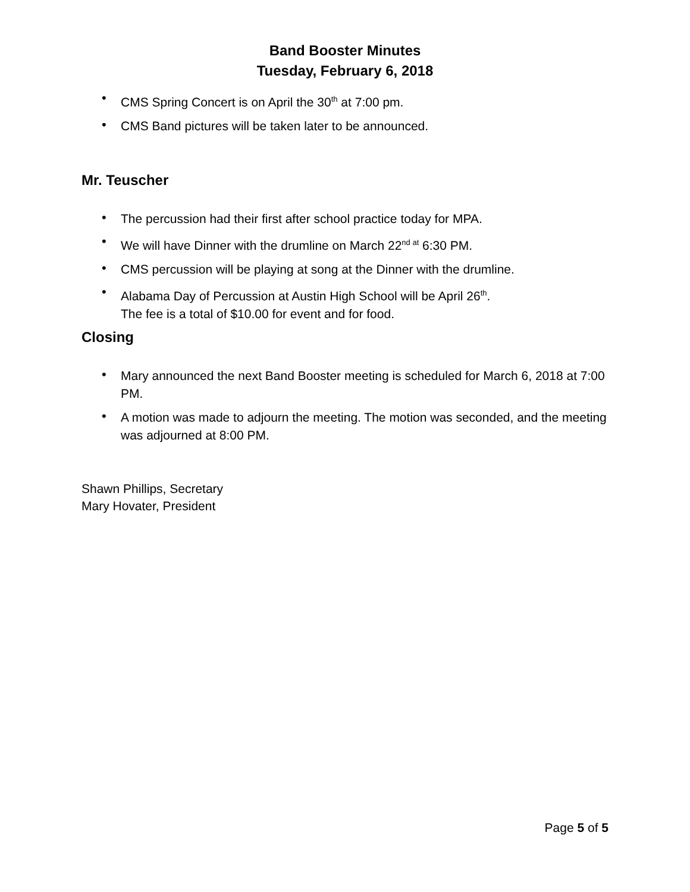Band Booster Minutes
Tuesday, February 6, 2018
• CMS Spring Concert is on April the 30<sup>th</sup> at 7:00 pm.
• CMS Band pictures will be taken later to be announced.
Mr. Teuscher
• The percussion had their first after school practice today for MPA.
• We will have Dinner with the drumline on March 22<sup>nd at</sup> 6:30 PM.
• CMS percussion will be playing at song at the Dinner with the drumline.
• Alabama Day of Percussion at Austin High School will be April 26<sup>th</sup>.
The fee is a total of $10.00 for event and for food.
Closing
• Mary announced the next Band Booster meeting is scheduled for March 6, 2018 at 7:00 PM.
• A motion was made to adjourn the meeting. The motion was seconded, and the meeting was adjourned at 8:00 PM.
Shawn Phillips, Secretary
Mary Hovater, President
Page 5 of 5